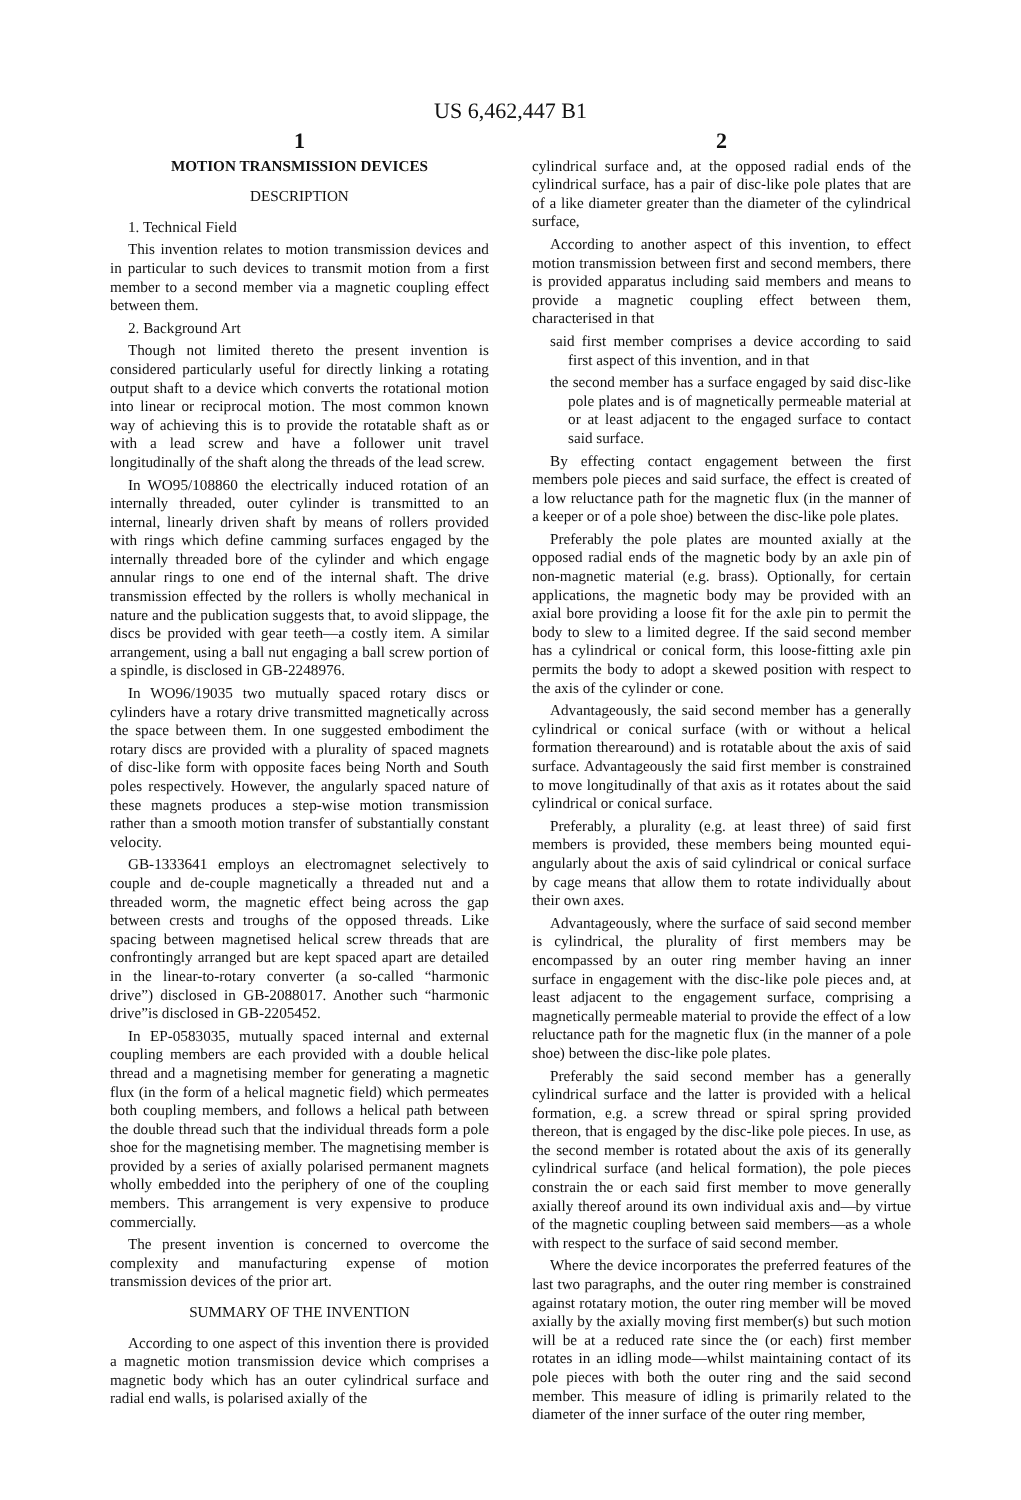US 6,462,447 B1
1
MOTION TRANSMISSION DEVICES
DESCRIPTION
1. Technical Field
This invention relates to motion transmission devices and in particular to such devices to transmit motion from a first member to a second member via a magnetic coupling effect between them.
2. Background Art
Though not limited thereto the present invention is considered particularly useful for directly linking a rotating output shaft to a device which converts the rotational motion into linear or reciprocal motion. The most common known way of achieving this is to provide the rotatable shaft as or with a lead screw and have a follower unit travel longitudinally of the shaft along the threads of the lead screw.
In WO95/108860 the electrically induced rotation of an internally threaded, outer cylinder is transmitted to an internal, linearly driven shaft by means of rollers provided with rings which define camming surfaces engaged by the internally threaded bore of the cylinder and which engage annular rings to one end of the internal shaft. The drive transmission effected by the rollers is wholly mechanical in nature and the publication suggests that, to avoid slippage, the discs be provided with gear teeth—a costly item. A similar arrangement, using a ball nut engaging a ball screw portion of a spindle, is disclosed in GB-2248976.
In WO96/19035 two mutually spaced rotary discs or cylinders have a rotary drive transmitted magnetically across the space between them. In one suggested embodiment the rotary discs are provided with a plurality of spaced magnets of disc-like form with opposite faces being North and South poles respectively. However, the angularly spaced nature of these magnets produces a step-wise motion transmission rather than a smooth motion transfer of substantially constant velocity.
GB-1333641 employs an electromagnet selectively to couple and de-couple magnetically a threaded nut and a threaded worm, the magnetic effect being across the gap between crests and troughs of the opposed threads. Like spacing between magnetised helical screw threads that are confrontingly arranged but are kept spaced apart are detailed in the linear-to-rotary converter (a so-called “harmonic drive”) disclosed in GB-2088017. Another such “harmonic drive”is disclosed in GB-2205452.
In EP-0583035, mutually spaced internal and external coupling members are each provided with a double helical thread and a magnetising member for generating a magnetic flux (in the form of a helical magnetic field) which permeates both coupling members, and follows a helical path between the double thread such that the individual threads form a pole shoe for the magnetising member. The magnetising member is provided by a series of axially polarised permanent magnets wholly embedded into the periphery of one of the coupling members. This arrangement is very expensive to produce commercially.
The present invention is concerned to overcome the complexity and manufacturing expense of motion transmission devices of the prior art.
SUMMARY OF THE INVENTION
According to one aspect of this invention there is provided a magnetic motion transmission device which comprises a magnetic body which has an outer cylindrical surface and radial end walls, is polarised axially of the
2
cylindrical surface and, at the opposed radial ends of the cylindrical surface, has a pair of disc-like pole plates that are of a like diameter greater than the diameter of the cylindrical surface,
According to another aspect of this invention, to effect motion transmission between first and second members, there is provided apparatus including said members and means to provide a magnetic coupling effect between them, characterised in that
said first member comprises a device according to said first aspect of this invention, and in that
the second member has a surface engaged by said disc-like pole plates and is of magnetically permeable material at or at least adjacent to the engaged surface to contact said surface.
By effecting contact engagement between the first members pole pieces and said surface, the effect is created of a low reluctance path for the magnetic flux (in the manner of a keeper or of a pole shoe) between the disc-like pole plates.
Preferably the pole plates are mounted axially at the opposed radial ends of the magnetic body by an axle pin of non-magnetic material (e.g. brass). Optionally, for certain applications, the magnetic body may be provided with an axial bore providing a loose fit for the axle pin to permit the body to slew to a limited degree. If the said second member has a cylindrical or conical form, this loose-fitting axle pin permits the body to adopt a skewed position with respect to the axis of the cylinder or cone.
Advantageously, the said second member has a generally cylindrical or conical surface (with or without a helical formation therearound) and is rotatable about the axis of said surface. Advantageously the said first member is constrained to move longitudinally of that axis as it rotates about the said cylindrical or conical surface.
Preferably, a plurality (e.g. at least three) of said first members is provided, these members being mounted equi-angularly about the axis of said cylindrical or conical surface by cage means that allow them to rotate individually about their own axes.
Advantageously, where the surface of said second member is cylindrical, the plurality of first members may be encompassed by an outer ring member having an inner surface in engagement with the disc-like pole pieces and, at least adjacent to the engagement surface, comprising a magnetically permeable material to provide the effect of a low reluctance path for the magnetic flux (in the manner of a pole shoe) between the disc-like pole plates.
Preferably the said second member has a generally cylindrical surface and the latter is provided with a helical formation, e.g. a screw thread or spiral spring provided thereon, that is engaged by the disc-like pole pieces. In use, as the second member is rotated about the axis of its generally cylindrical surface (and helical formation), the pole pieces constrain the or each said first member to move generally axially thereof around its own individual axis and—by virtue of the magnetic coupling between said members—as a whole with respect to the surface of said second member.
Where the device incorporates the preferred features of the last two paragraphs, and the outer ring member is constrained against rotatary motion, the outer ring member will be moved axially by the axially moving first member(s) but such motion will be at a reduced rate since the (or each) first member rotates in an idling mode—whilst maintaining contact of its pole pieces with both the outer ring and the said second member. This measure of idling is primarily related to the diameter of the inner surface of the outer ring member,